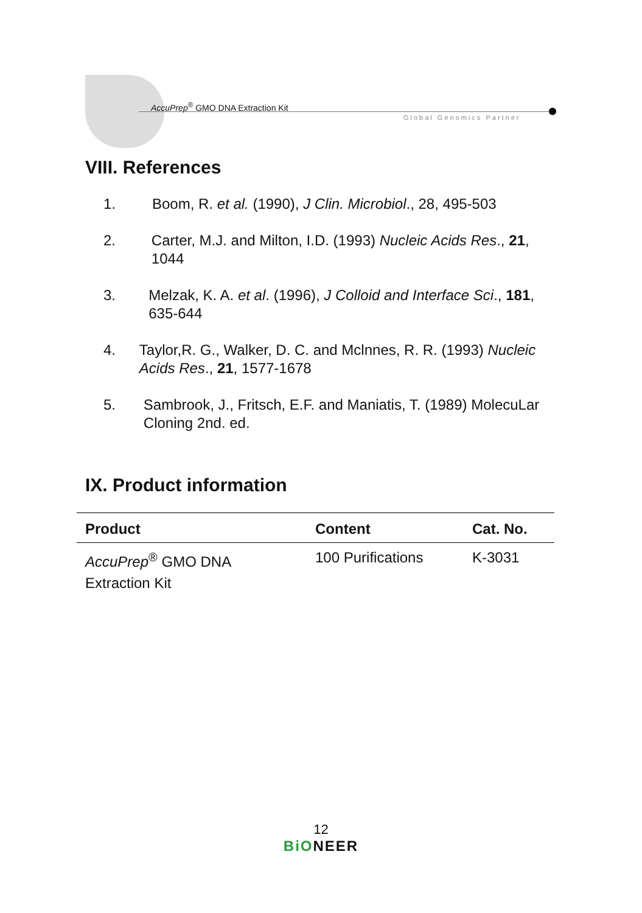AccuPrep<sup>®</sup> GMO DNA Extraction Kit
Global Genomics Partner
VIII. References
1. Boom, R. et al. (1990), J Clin. Microbiol., 28, 495-503
2. Carter, M.J. and Milton, I.D. (1993) Nucleic Acids Res., 21, 1044
3. Melzak, K. A. et al. (1996), J Colloid and Interface Sci., 181, 635-644
4. Taylor,R. G., Walker, D. C. and Mclnnes, R. R. (1993) Nucleic Acids Res., 21, 1577-1678
5. Sambrook, J., Fritsch, E.F. and Maniatis, T. (1989) MolecuLar Cloning 2nd. ed.
IX. Product information
| Product | Content | Cat. No. |
| --- | --- | --- |
| AccuPrep<sup>®</sup> GMO DNA Extraction Kit | 100 Purifications | K-3031 |
12
BiONEER